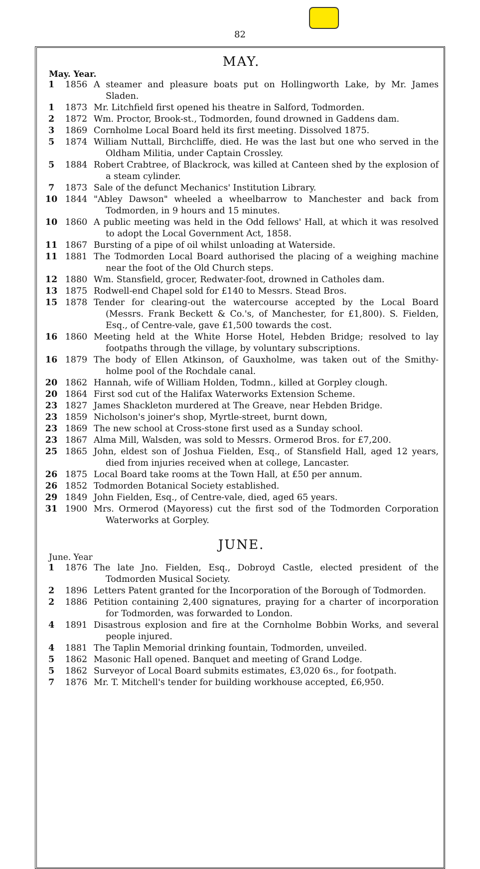82
MAY.
May. Year.
1 1856 A steamer and pleasure boats put on Hollingworth Lake, by Mr. James Sladen.
1 1873 Mr. Litchfield first opened his theatre in Salford, Todmorden.
2 1872 Wm. Proctor, Brook-st., Todmorden, found drowned in Gaddens dam.
3 1869 Cornholme Local Board held its first meeting. Dissolved 1875.
5 1874 William Nuttall, Birchcliffe, died. He was the last but one who served in the Oldham Militia, under Captain Crossley.
5 1884 Robert Crabtree, of Blackrock, was killed at Canteen shed by the explosion of a steam cylinder.
7 1873 Sale of the defunct Mechanics' Institution Library.
10 1844 "Abley Dawson" wheeled a wheelbarrow to Manchester and back from Todmorden, in 9 hours and 15 minutes.
10 1860 A public meeting was held in the Odd fellows' Hall, at which it was resolved to adopt the Local Government Act, 1858.
11 1867 Bursting of a pipe of oil whilst unloading at Waterside.
11 1881 The Todmorden Local Board authorised the placing of a weighing machine near the foot of the Old Church steps.
12 1880 Wm. Stansfield, grocer, Redwater-foot, drowned in Catholes dam.
13 1875 Rodwell-end Chapel sold for £140 to Messrs. Stead Bros.
15 1878 Tender for clearing-out the watercourse accepted by the Local Board (Messrs. Frank Beckett & Co.'s, of Manchester, for £1,800). S. Fielden, Esq., of Centre-vale, gave £1,500 towards the cost.
16 1860 Meeting held at the White Horse Hotel, Hebden Bridge; resolved to lay footpaths through the village, by voluntary subscriptions.
16 1879 The body of Ellen Atkinson, of Gauxholme, was taken out of the Smithy-holme pool of the Rochdale canal.
20 1862 Hannah, wife of William Holden, Todmn., killed at Gorpley clough.
20 1864 First sod cut of the Halifax Waterworks Extension Scheme.
23 1827 James Shackleton murdered at The Greave, near Hebden Bridge.
23 1859 Nicholson's joiner's shop, Myrtle-street, burnt down,
23 1869 The new school at Cross-stone first used as a Sunday school.
23 1867 Alma Mill, Walsden, was sold to Messrs. Ormerod Bros. for £7,200.
25 1865 John, eldest son of Joshua Fielden, Esq., of Stansfield Hall, aged 12 years, died from injuries received when at college, Lancaster.
26 1875 Local Board take rooms at the Town Hall, at £50 per annum.
26 1852 Todmorden Botanical Society established.
29 1849 John Fielden, Esq., of Centre-vale, died, aged 65 years.
31 1900 Mrs. Ormerod (Mayoress) cut the first sod of the Todmorden Corporation Waterworks at Gorpley.
JUNE.
June. Year
1 1876 The late Jno. Fielden, Esq., Dobroyd Castle, elected president of the Todmorden Musical Society.
2 1896 Letters Patent granted for the Incorporation of the Borough of Todmorden.
2 1886 Petition containing 2,400 signatures, praying for a charter of incorporation for Todmorden, was forwarded to London.
4 1891 Disastrous explosion and fire at the Cornholme Bobbin Works, and several people injured.
4 1881 The Taplin Memorial drinking fountain, Todmorden, unveiled.
5 1862 Masonic Hall opened. Banquet and meeting of Grand Lodge.
5 1862 Surveyor of Local Board submits estimates, £3,020 6s., for footpath.
7 1876 Mr. T. Mitchell's tender for building workhouse accepted, £6,950.